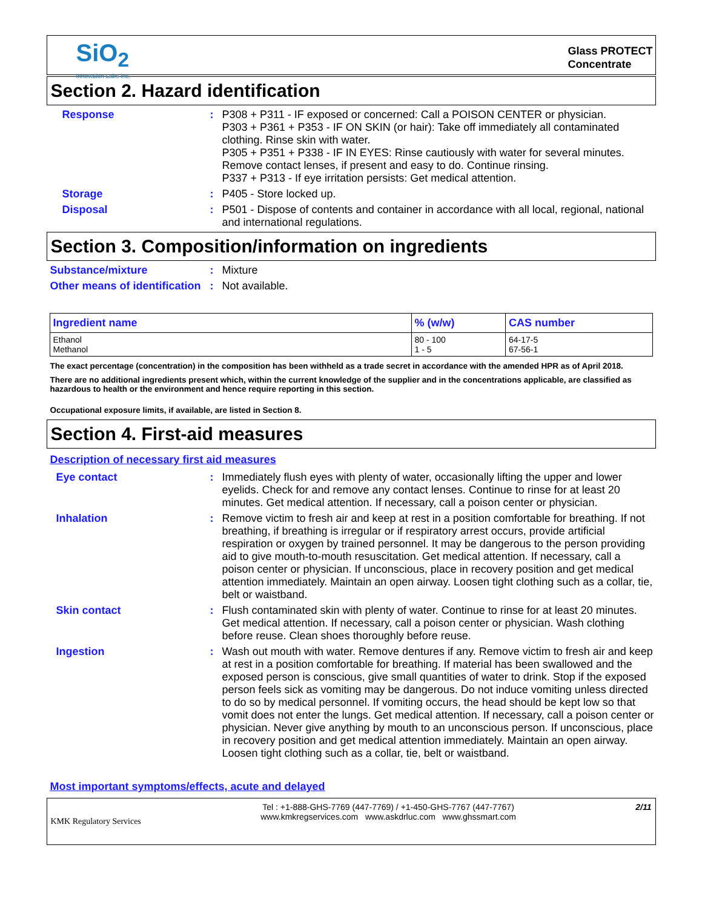SiO<sub>2</sub>
Innovation Labs Inc.
Glass PROTECT
Concentrate
Section 2. Hazard identification
Response : P308 + P311 - IF exposed or concerned: Call a POISON CENTER or physician.
P303 + P361 + P353 - IF ON SKIN (or hair): Take off immediately all contaminated clothing. Rinse skin with water.
P305 + P351 + P338 - IF IN EYES: Rinse cautiously with water for several minutes. Remove contact lenses, if present and easy to do. Continue rinsing.
P337 + P313 - If eye irritation persists: Get medical attention.
Storage : P405 - Store locked up.
Disposal : P501 - Dispose of contents and container in accordance with all local, regional, national and international regulations.
Section 3. Composition/information on ingredients
Substance/mixture : Mixture
Other means of identification
: Not available.
| Ingredient name | % (w/w) | CAS number |
| --- | --- | --- |
| Ethanol Methanol | 80 - 100 1 - 5 | 64-17-5 67-56-1 |
The exact percentage (concentration) in the composition has been withheld as a trade secret in accordance with the amended HPR as of April 2018.
There are no additional ingredients present which, within the current knowledge of the supplier and in the concentrations applicable, are classified as hazardous to health or the environment and hence require reporting in this section.
Occupational exposure limits, if available, are listed in Section 8.
Section 4. First-aid measures
Description of necessary first aid measures
Eye contact : Immediately flush eyes with plenty of water, occasionally lifting the upper and lower eyelids. Check for and remove any contact lenses. Continue to rinse for at least 20 minutes. Get medical attention. If necessary, call a poison center or physician.
Inhalation : Remove victim to fresh air and keep at rest in a position comfortable for breathing. If not breathing, if breathing is irregular or if respiratory arrest occurs, provide artificial respiration or oxygen by trained personnel. It may be dangerous to the person providing aid to give mouth-to-mouth resuscitation. Get medical attention. If necessary, call a poison center or physician. If unconscious, place in recovery position and get medical attention immediately. Maintain an open airway. Loosen tight clothing such as a collar, tie, belt or waistband.
Skin contact : Flush contaminated skin with plenty of water. Continue to rinse for at least 20 minutes. Get medical attention. If necessary, call a poison center or physician. Wash clothing before reuse. Clean shoes thoroughly before reuse.
Ingestion : Wash out mouth with water. Remove dentures if any. Remove victim to fresh air and keep at rest in a position comfortable for breathing. If material has been swallowed and the exposed person is conscious, give small quantities of water to drink. Stop if the exposed person feels sick as vomiting may be dangerous. Do not induce vomiting unless directed to do so by medical personnel. If vomiting occurs, the head should be kept low so that vomit does not enter the lungs. Get medical attention. If necessary, call a poison center or physician. Never give anything by mouth to an unconscious person. If unconscious, place in recovery position and get medical attention immediately. Maintain an open airway. Loosen tight clothing such as a collar, tie, belt or waistband.
Most important symptoms/effects, acute and delayed
KMK Regulatory Services
Tel : +1-888-GHS-7769 (447-7769) / +1-450-GHS-7767 (447-7767)
www.kmkregservices.com www.askdrluc.com www.ghssmart.com
2/11